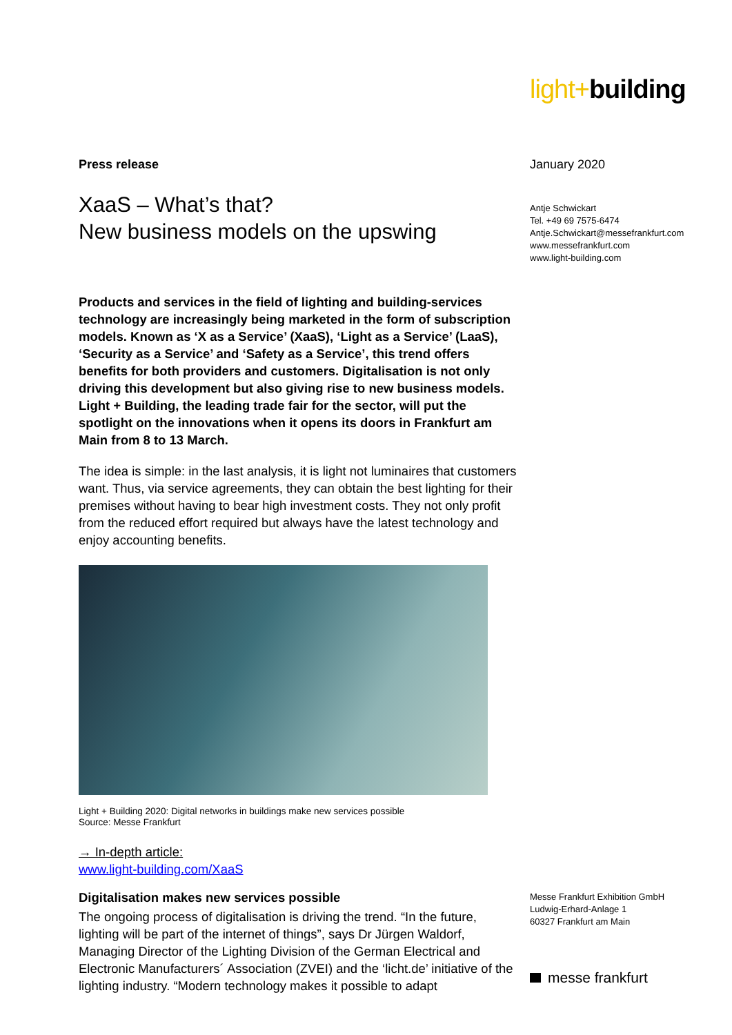light+building
Press release
XaaS – What’s that?
New business models on the upswing
Products and services in the field of lighting and building-services technology are increasingly being marketed in the form of subscription models. Known as ‘X as a Service’ (XaaS), ‘Light as a Service’ (LaaS), ‘Security as a Service’ and ‘Safety as a Service’, this trend offers benefits for both providers and customers. Digitalisation is not only driving this development but also giving rise to new business models. Light + Building, the leading trade fair for the sector, will put the spotlight on the innovations when it opens its doors in Frankfurt am Main from 8 to 13 March.
The idea is simple: in the last analysis, it is light not luminaires that customers want. Thus, via service agreements, they can obtain the best lighting for their premises without having to bear high investment costs. They not only profit from the reduced effort required but always have the latest technology and enjoy accounting benefits.
Light + Building 2020: Digital networks in buildings make new services possible
Source: Messe Frankfurt
→ In-depth article:
www.light-building.com/XaaS
Digitalisation makes new services possible
The ongoing process of digitalisation is driving the trend. “In the future, lighting will be part of the internet of things”, says Dr Jürgen Waldorf, Managing Director of the Lighting Division of the German Electrical and Electronic Manufacturers´ Association (ZVEI) and the ‘licht.de’ initiative of the lighting industry. “Modern technology makes it possible to adapt
January 2020
Antje Schwickart
Tel. +49 69 7575-6474
Antje.Schwickart@messefrankfurt.com
www.messefrankfurt.com
www.light-building.com
Messe Frankfurt Exhibition GmbH
Ludwig-Erhard-Anlage 1
60327 Frankfurt am Main
messe frankfurt